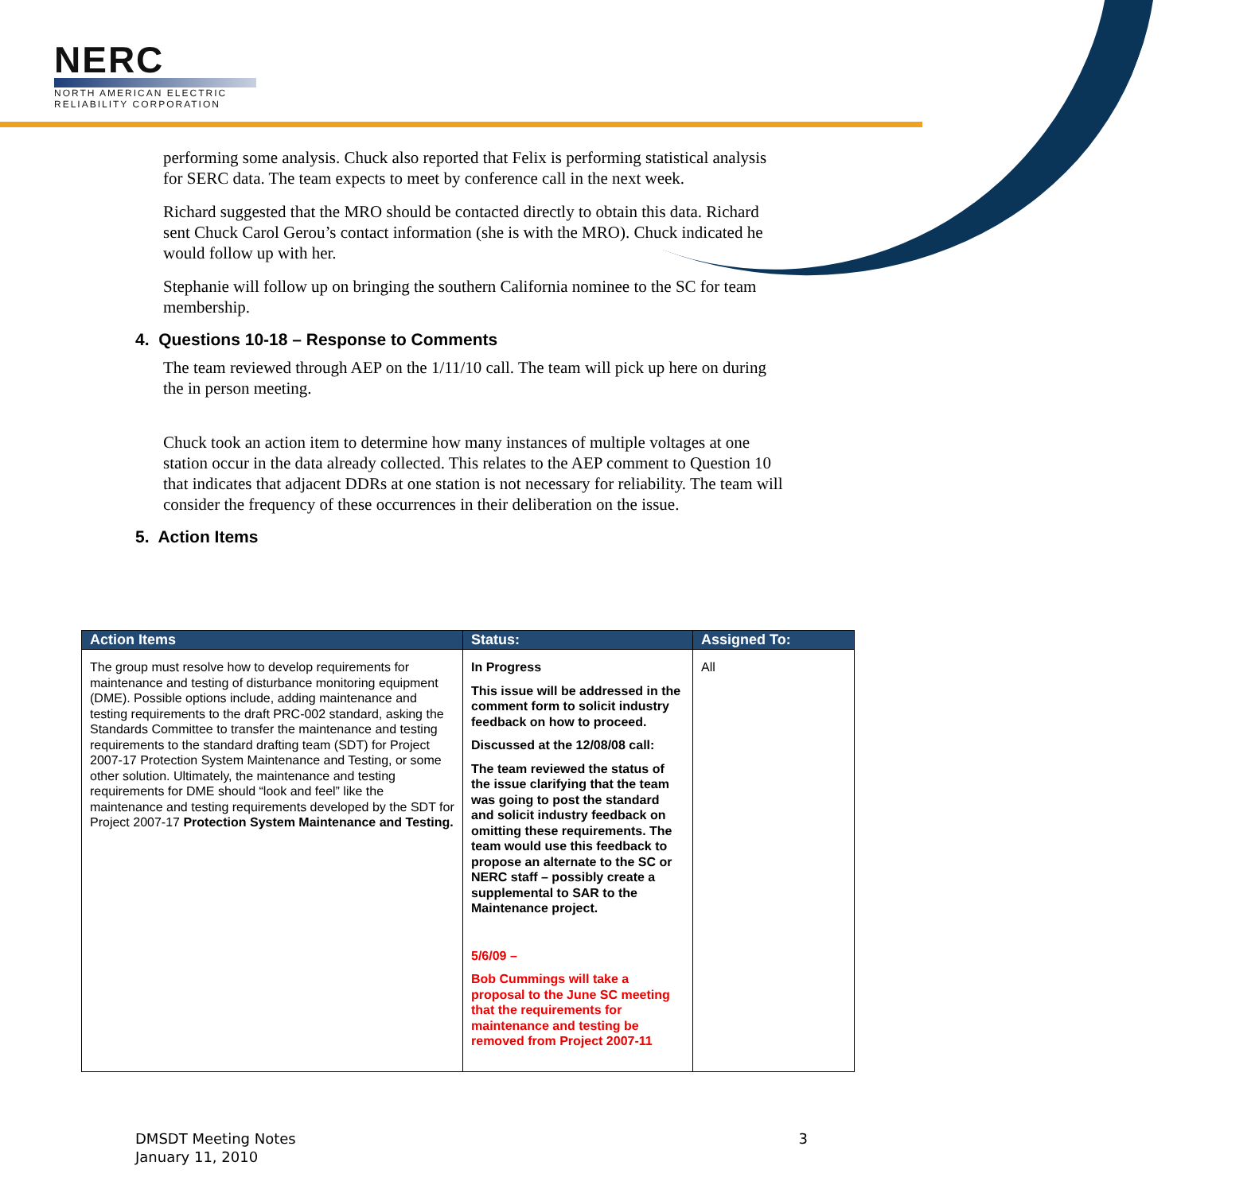NERC
NORTH AMERICAN ELECTRIC
RELIABILITY CORPORATION
performing some analysis. Chuck also reported that Felix is performing statistical analysis for SERC data. The team expects to meet by conference call in the next week.
Richard suggested that the MRO should be contacted directly to obtain this data. Richard sent Chuck Carol Gerou’s contact information (she is with the MRO). Chuck indicated he would follow up with her.
Stephanie will follow up on bringing the southern California nominee to the SC for team membership.
4. Questions 10-18 – Response to Comments
The team reviewed through AEP on the 1/11/10 call. The team will pick up here on during the in person meeting.
Chuck took an action item to determine how many instances of multiple voltages at one station occur in the data already collected. This relates to the AEP comment to Question 10 that indicates that adjacent DDRs at one station is not necessary for reliability. The team will consider the frequency of these occurrences in their deliberation on the issue.
5. Action Items
| Action Items | Status: | Assigned To: |
| --- | --- | --- |
| The group must resolve how to develop requirements for maintenance and testing of disturbance monitoring equipment (DME). Possible options include, adding maintenance and testing requirements to the draft PRC-002 standard, asking the Standards Committee to transfer the maintenance and testing requirements to the standard drafting team (SDT) for Project 2007-17 Protection System Maintenance and Testing, or some other solution. Ultimately, the maintenance and testing requirements for DME should “look and feel” like the maintenance and testing requirements developed by the SDT for Project 2007-17 Protection System Maintenance and Testing. | In Progress This issue will be addressed in the comment form to solicit industry feedback on how to proceed. Discussed at the 12/08/08 call: The team reviewed the status of the issue clarifying that the team was going to post the standard and solicit industry feedback on omitting these requirements. The team would use this feedback to propose an alternate to the SC or NERC staff – possibly create a supplemental to SAR to the Maintenance project. 5/6/09 – Bob Cummings will take a proposal to the June SC meeting that the requirements for maintenance and testing be removed from Project 2007-11 | All |
DMSDT Meeting Notes
January 11, 2010
3